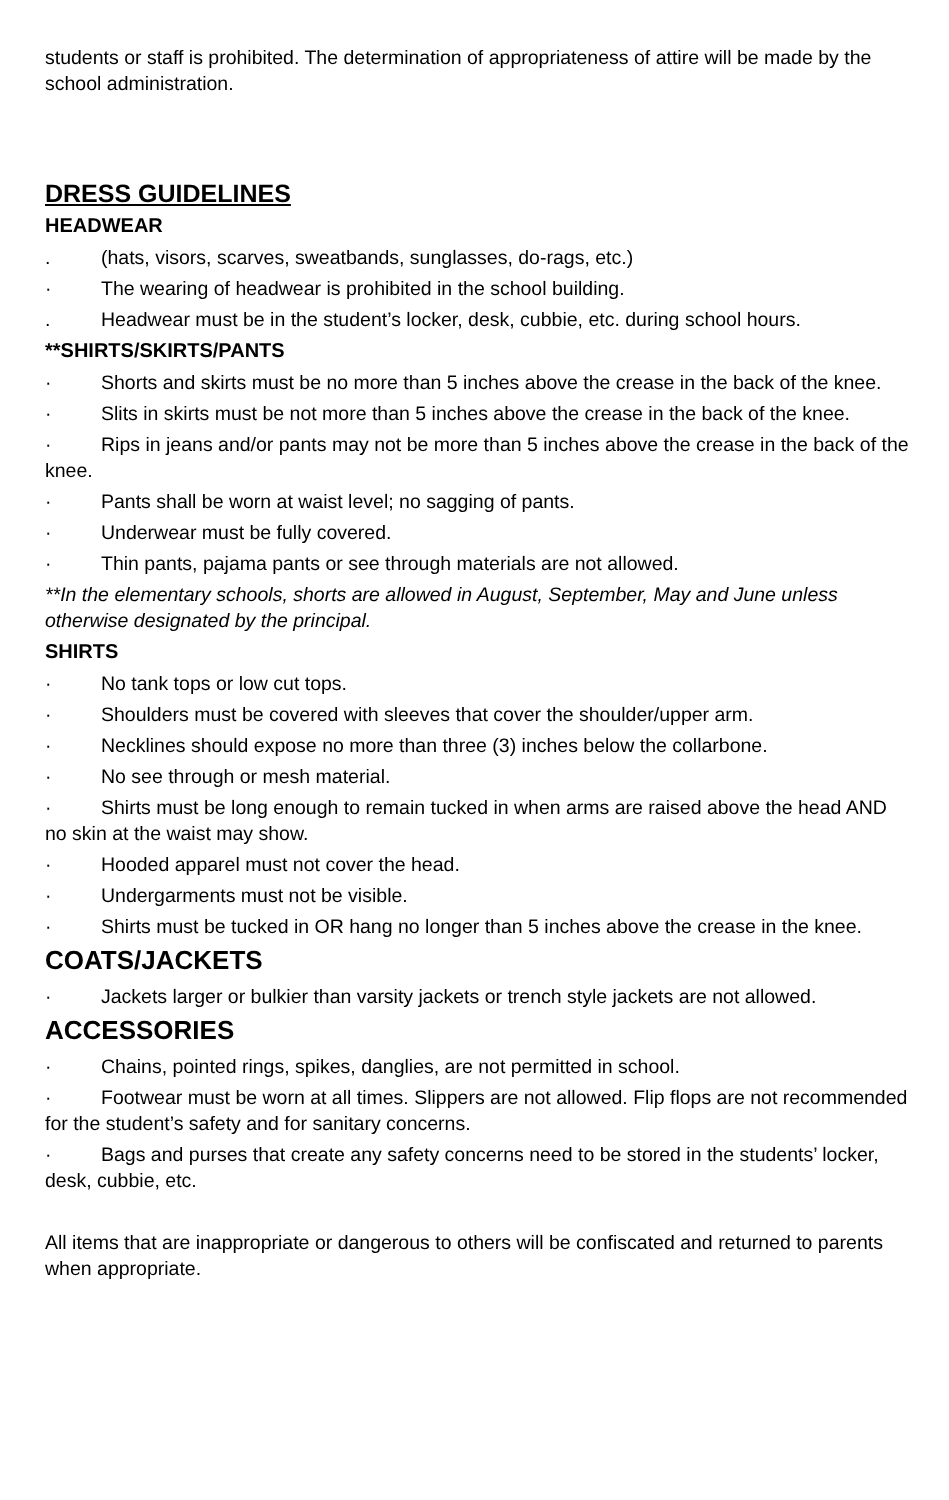students or staff is prohibited. The determination of appropriateness of attire will be made by the school administration.
DRESS GUIDELINES
HEADWEAR
. (hats, visors, scarves, sweatbands, sunglasses, do-rags, etc.)
· The wearing of headwear is prohibited in the school building.
. Headwear must be in the student’s locker, desk, cubbie, etc. during school hours.
**SHIRTS/SKIRTS/PANTS
· Shorts and skirts must be no more than 5 inches above the crease in the back of the knee.
· Slits in skirts must be not more than 5 inches above the crease in the back of the knee.
· Rips in jeans and/or pants may not be more than 5 inches above the crease in the back of the knee.
· Pants shall be worn at waist level; no sagging of pants.
· Underwear must be fully covered.
· Thin pants, pajama pants or see through materials are not allowed.
**In the elementary schools, shorts are allowed in August, September, May and June unless otherwise designated by the principal.
SHIRTS
· No tank tops or low cut tops.
· Shoulders must be covered with sleeves that cover the shoulder/upper arm.
· Necklines should expose no more than three (3) inches below the collarbone.
· No see through or mesh material.
· Shirts must be long enough to remain tucked in when arms are raised above the head AND no skin at the waist may show.
· Hooded apparel must not cover the head.
· Undergarments must not be visible.
· Shirts must be tucked in OR hang no longer than 5 inches above the crease in the knee.
COATS/JACKETS
· Jackets larger or bulkier than varsity jackets or trench style jackets are not allowed.
ACCESSORIES
· Chains, pointed rings, spikes, danglies, are not permitted in school.
· Footwear must be worn at all times. Slippers are not allowed. Flip flops are not recommended for the student’s safety and for sanitary concerns.
· Bags and purses that create any safety concerns need to be stored in the students’ locker, desk, cubbie, etc.
All items that are inappropriate or dangerous to others will be confiscated and returned to parents when appropriate.